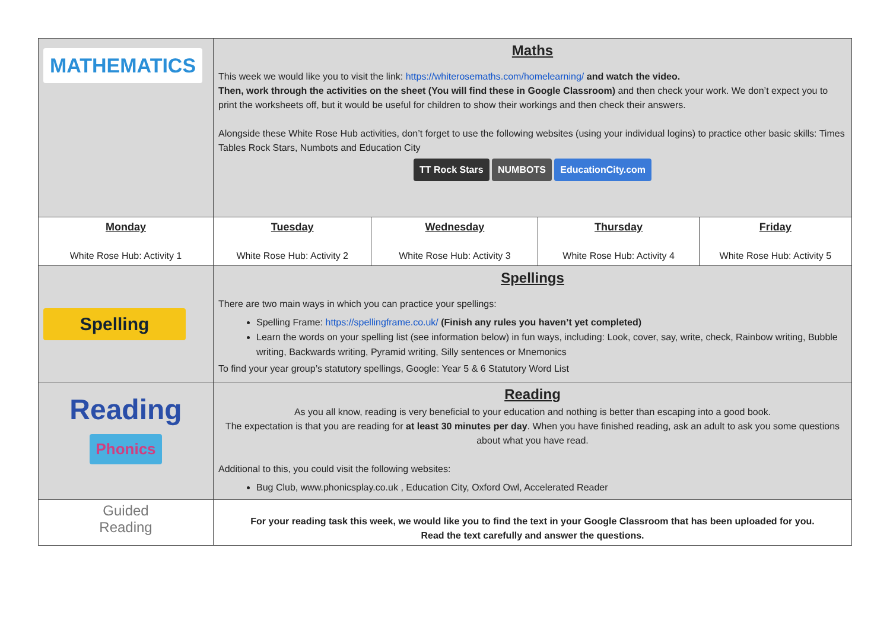| MATHEMATICS | Maths This week we would like you to visit the link: https://whiterosemaths.com/homelearning/ and watch the video. Then, work through the activities on the sheet (You will find these in Google Classroom) and then check your work. We don’t expect you to print the worksheets off, but it would be useful for children to show their workings and then check their answers. Alongside these White Rose Hub activities, don’t forget to use the following websites (using your individual logins) to practice other basic skills: Times Tables Rock Stars, Numbots and Education City TT Rock Stars NUMBOTS EducationCity.com | | | |
| Monday White Rose Hub: Activity 1 | Tuesday White Rose Hub: Activity 2 | Wednesday White Rose Hub: Activity 3 | Thursday White Rose Hub: Activity 4 | Friday White Rose Hub: Activity 5 |
| Spelling | Spellings There are two main ways in which you can practice your spellings: Spelling Frame: https://spellingframe.co.uk/ (Finish any rules you haven’t yet completed) Learn the words on your spelling list (see information below) in fun ways, including: Look, cover, say, write, check, Rainbow writing, Bubble writing, Backwards writing, Pyramid writing, Silly sentences or Mnemonics To find your year group’s statutory spellings, Google: Year 5 & 6 Statutory Word List | | | |
| Reading Phonics | Reading As you all know, reading is very beneficial to your education and nothing is better than escaping into a good book. The expectation is that you are reading for at least 30 minutes per day . When you have finished reading, ask an adult to ask you some questions about what you have read. Additional to this, you could visit the following websites: Bug Club, www.phonicsplay.co.uk , Education City, Oxford Owl, Accelerated Reader | | | |
| Guided Reading | For your reading task this week, we would like you to find the text in your Google Classroom that has been uploaded for you. Read the text carefully and answer the questions. | | | |